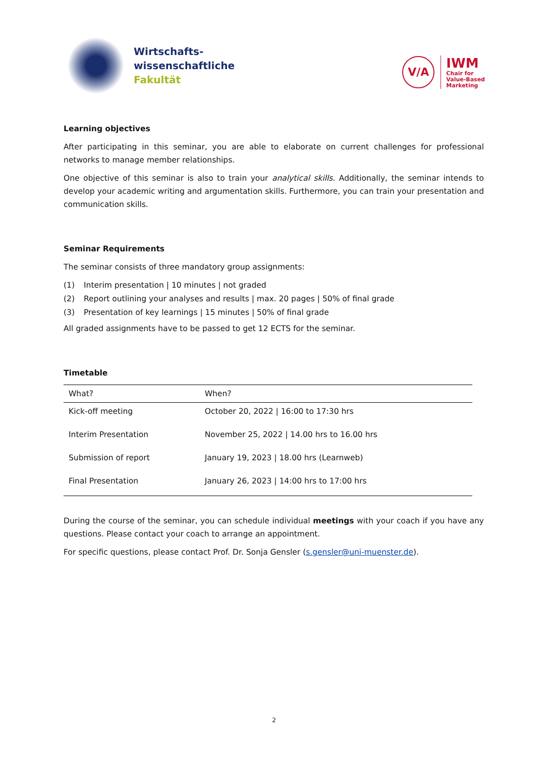Wirtschafts-
wissenschaftliche
Fakultät
V/A
IWM
Chair for
Value-Based
Marketing
Learning objectives
After participating in this seminar, you are able to elaborate on current challenges for professional networks to manage member relationships.
One objective of this seminar is also to train your analytical skills. Additionally, the seminar intends to develop your academic writing and argumentation skills. Furthermore, you can train your presentation and communication skills.
Seminar Requirements
The seminar consists of three mandatory group assignments:
(1) Interim presentation | 10 minutes | not graded
(2) Report outlining your analyses and results | max. 20 pages | 50% of final grade
(3) Presentation of key learnings | 15 minutes | 50% of final grade
All graded assignments have to be passed to get 12 ECTS for the seminar.
Timetable
| What? | When? |
| --- | --- |
| Kick-off meeting | October 20, 2022 / 16:00 to 17:30 hrs |
| Interim Presentation | November 25, 2022 / 14.00 hrs to 16.00 hrs |
| Submission of report | January 19, 2023 / 18.00 hrs (Learnweb) |
| Final Presentation | January 26, 2023 / 14:00 hrs to 17:00 hrs |
During the course of the seminar, you can schedule individual meetings with your coach if you have any questions. Please contact your coach to arrange an appointment.
For specific questions, please contact Prof. Dr. Sonja Gensler (s.gensler@uni-muenster.de).
2